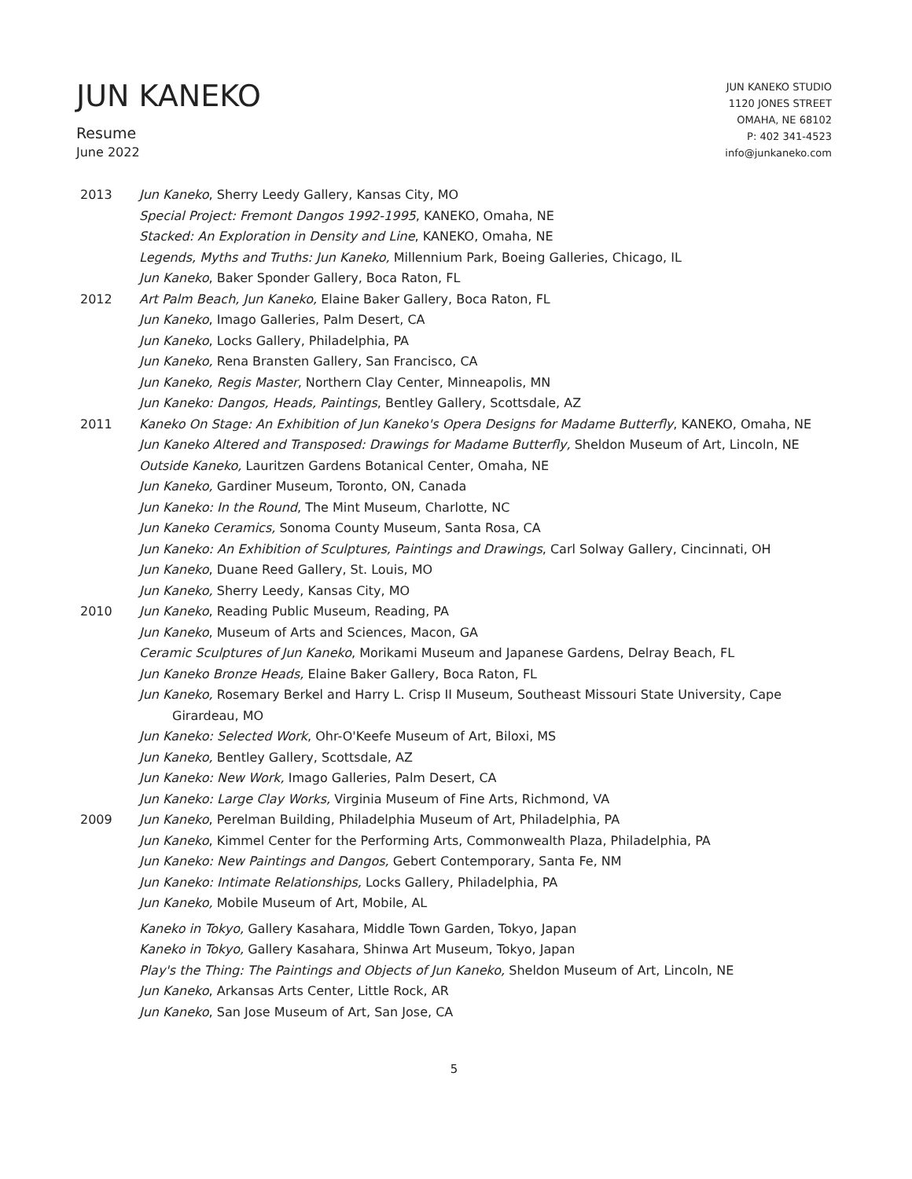JUN KANEKO
Resume
June 2022
JUN KANEKO STUDIO
1120 JONES STREET
OMAHA, NE 68102
P: 402 341-4523
info@junkaneko.com
2013 Jun Kaneko, Sherry Leedy Gallery, Kansas City, MO
Special Project: Fremont Dangos 1992-1995, KANEKO, Omaha, NE
Stacked: An Exploration in Density and Line, KANEKO, Omaha, NE
Legends, Myths and Truths: Jun Kaneko, Millennium Park, Boeing Galleries, Chicago, IL
Jun Kaneko, Baker Sponder Gallery, Boca Raton, FL
2012 Art Palm Beach, Jun Kaneko, Elaine Baker Gallery, Boca Raton, FL
Jun Kaneko, Imago Galleries, Palm Desert, CA
Jun Kaneko, Locks Gallery, Philadelphia, PA
Jun Kaneko, Rena Bransten Gallery, San Francisco, CA
Jun Kaneko, Regis Master, Northern Clay Center, Minneapolis, MN
Jun Kaneko: Dangos, Heads, Paintings, Bentley Gallery, Scottsdale, AZ
2011 Kaneko On Stage: An Exhibition of Jun Kaneko's Opera Designs for Madame Butterfly, KANEKO, Omaha, NE
Jun Kaneko Altered and Transposed: Drawings for Madame Butterfly, Sheldon Museum of Art, Lincoln, NE
Outside Kaneko, Lauritzen Gardens Botanical Center, Omaha, NE
Jun Kaneko, Gardiner Museum, Toronto, ON, Canada
Jun Kaneko: In the Round, The Mint Museum, Charlotte, NC
Jun Kaneko Ceramics, Sonoma County Museum, Santa Rosa, CA
Jun Kaneko: An Exhibition of Sculptures, Paintings and Drawings, Carl Solway Gallery, Cincinnati, OH
Jun Kaneko, Duane Reed Gallery, St. Louis, MO
Jun Kaneko, Sherry Leedy, Kansas City, MO
2010 Jun Kaneko, Reading Public Museum, Reading, PA
Jun Kaneko, Museum of Arts and Sciences, Macon, GA
Ceramic Sculptures of Jun Kaneko, Morikami Museum and Japanese Gardens, Delray Beach, FL
Jun Kaneko Bronze Heads, Elaine Baker Gallery, Boca Raton, FL
Jun Kaneko, Rosemary Berkel and Harry L. Crisp II Museum, Southeast Missouri State University, Cape Girardeau, MO
Jun Kaneko: Selected Work, Ohr-O'Keefe Museum of Art, Biloxi, MS
Jun Kaneko, Bentley Gallery, Scottsdale, AZ
Jun Kaneko: New Work, Imago Galleries, Palm Desert, CA
Jun Kaneko: Large Clay Works, Virginia Museum of Fine Arts, Richmond, VA
2009 Jun Kaneko, Perelman Building, Philadelphia Museum of Art, Philadelphia, PA
Jun Kaneko, Kimmel Center for the Performing Arts, Commonwealth Plaza, Philadelphia, PA
Jun Kaneko: New Paintings and Dangos, Gebert Contemporary, Santa Fe, NM
Jun Kaneko: Intimate Relationships, Locks Gallery, Philadelphia, PA
Jun Kaneko, Mobile Museum of Art, Mobile, AL
Kaneko in Tokyo, Gallery Kasahara, Middle Town Garden, Tokyo, Japan
Kaneko in Tokyo, Gallery Kasahara, Shinwa Art Museum, Tokyo, Japan
Play's the Thing: The Paintings and Objects of Jun Kaneko, Sheldon Museum of Art, Lincoln, NE
Jun Kaneko, Arkansas Arts Center, Little Rock, AR
Jun Kaneko, San Jose Museum of Art, San Jose, CA
5